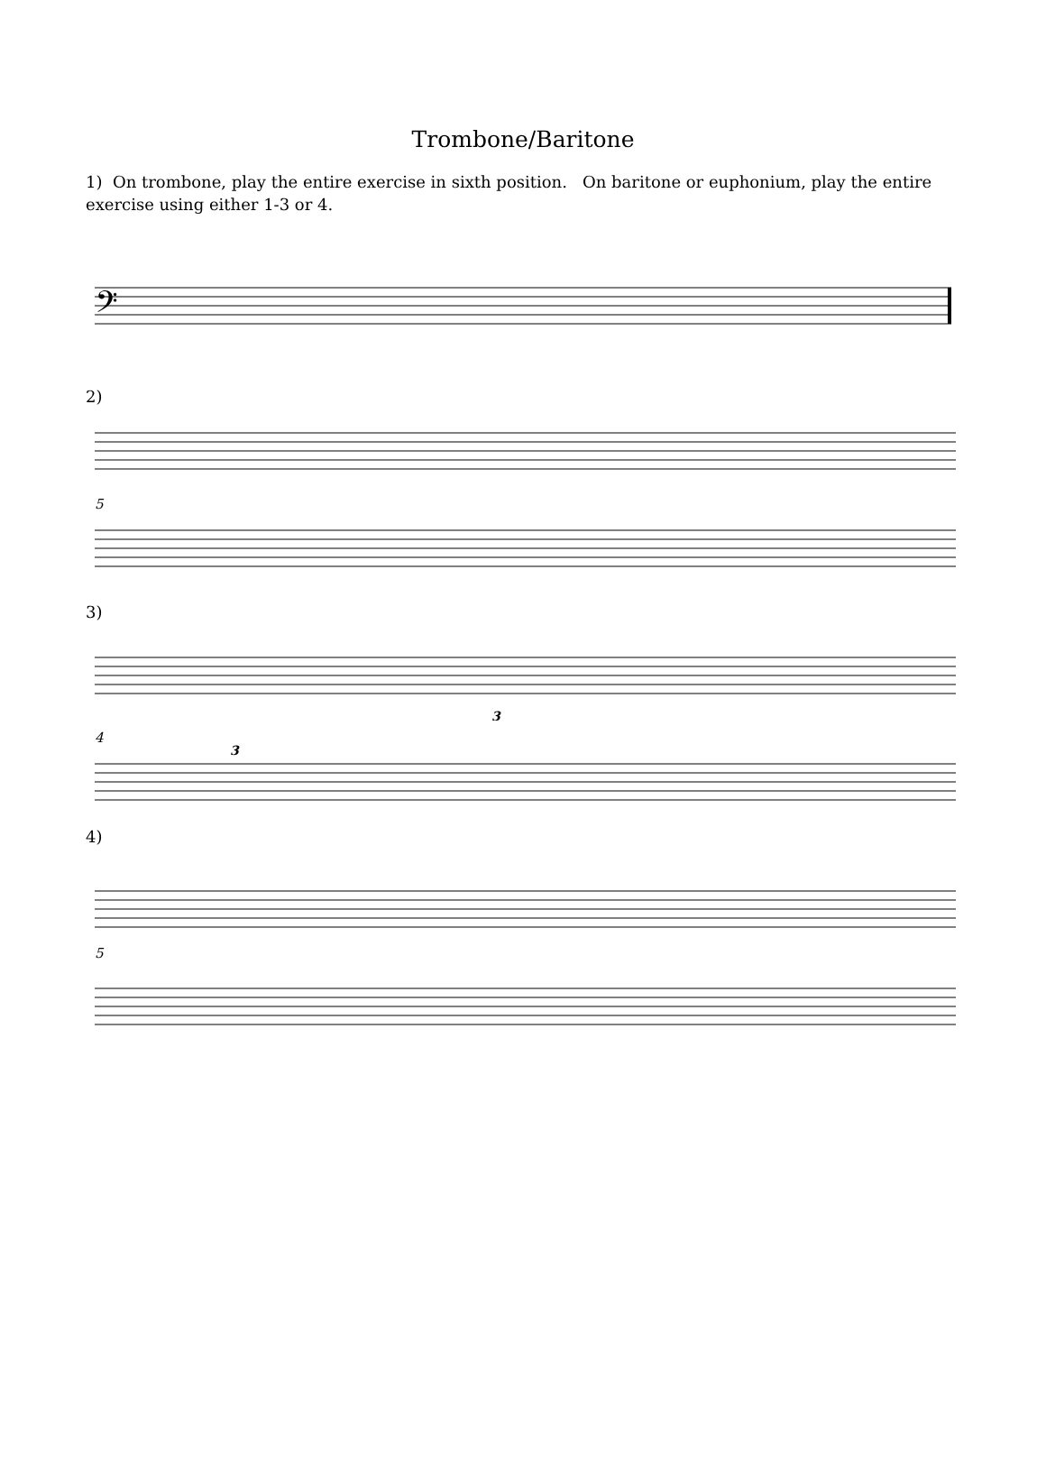Trombone/Baritone
1) On trombone, play the entire exercise in sixth position. On baritone or euphonium, play the entire exercise using either 1-3 or 4.
𝄢
2)
5
3)
3
4
3
4)
5